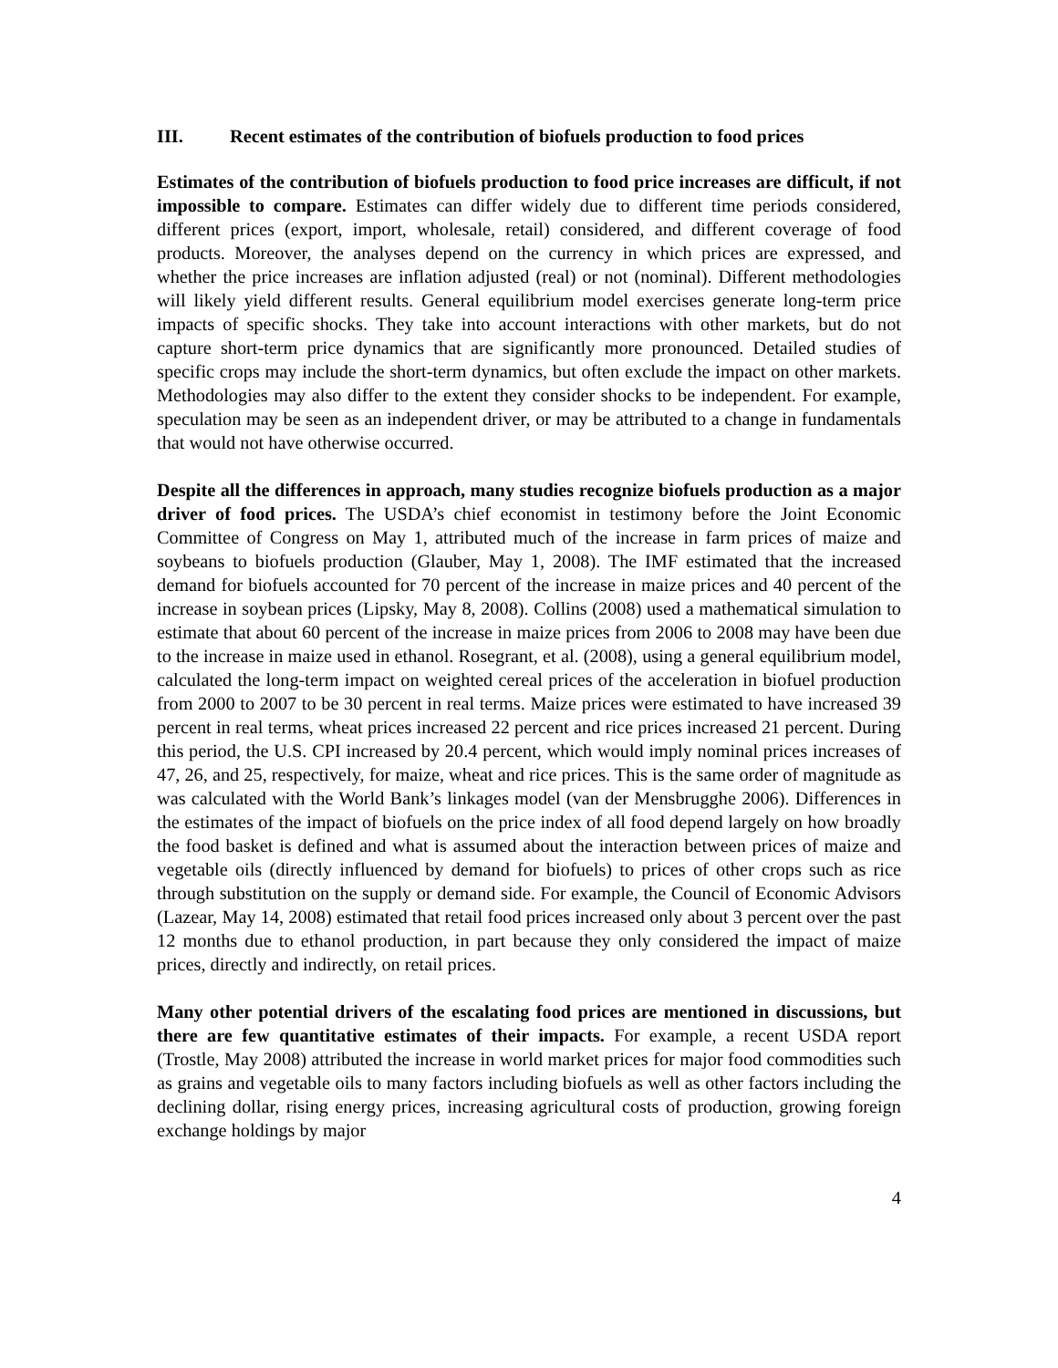III. Recent estimates of the contribution of biofuels production to food prices
Estimates of the contribution of biofuels production to food price increases are difficult, if not impossible to compare. Estimates can differ widely due to different time periods considered, different prices (export, import, wholesale, retail) considered, and different coverage of food products. Moreover, the analyses depend on the currency in which prices are expressed, and whether the price increases are inflation adjusted (real) or not (nominal). Different methodologies will likely yield different results. General equilibrium model exercises generate long-term price impacts of specific shocks. They take into account interactions with other markets, but do not capture short-term price dynamics that are significantly more pronounced. Detailed studies of specific crops may include the short-term dynamics, but often exclude the impact on other markets. Methodologies may also differ to the extent they consider shocks to be independent. For example, speculation may be seen as an independent driver, or may be attributed to a change in fundamentals that would not have otherwise occurred.
Despite all the differences in approach, many studies recognize biofuels production as a major driver of food prices. The USDA’s chief economist in testimony before the Joint Economic Committee of Congress on May 1, attributed much of the increase in farm prices of maize and soybeans to biofuels production (Glauber, May 1, 2008). The IMF estimated that the increased demand for biofuels accounted for 70 percent of the increase in maize prices and 40 percent of the increase in soybean prices (Lipsky, May 8, 2008). Collins (2008) used a mathematical simulation to estimate that about 60 percent of the increase in maize prices from 2006 to 2008 may have been due to the increase in maize used in ethanol. Rosegrant, et al. (2008), using a general equilibrium model, calculated the long-term impact on weighted cereal prices of the acceleration in biofuel production from 2000 to 2007 to be 30 percent in real terms. Maize prices were estimated to have increased 39 percent in real terms, wheat prices increased 22 percent and rice prices increased 21 percent. During this period, the U.S. CPI increased by 20.4 percent, which would imply nominal prices increases of 47, 26, and 25, respectively, for maize, wheat and rice prices. This is the same order of magnitude as was calculated with the World Bank’s linkages model (van der Mensbrugghe 2006). Differences in the estimates of the impact of biofuels on the price index of all food depend largely on how broadly the food basket is defined and what is assumed about the interaction between prices of maize and vegetable oils (directly influenced by demand for biofuels) to prices of other crops such as rice through substitution on the supply or demand side. For example, the Council of Economic Advisors (Lazear, May 14, 2008) estimated that retail food prices increased only about 3 percent over the past 12 months due to ethanol production, in part because they only considered the impact of maize prices, directly and indirectly, on retail prices.
Many other potential drivers of the escalating food prices are mentioned in discussions, but there are few quantitative estimates of their impacts. For example, a recent USDA report (Trostle, May 2008) attributed the increase in world market prices for major food commodities such as grains and vegetable oils to many factors including biofuels as well as other factors including the declining dollar, rising energy prices, increasing agricultural costs of production, growing foreign exchange holdings by major
4